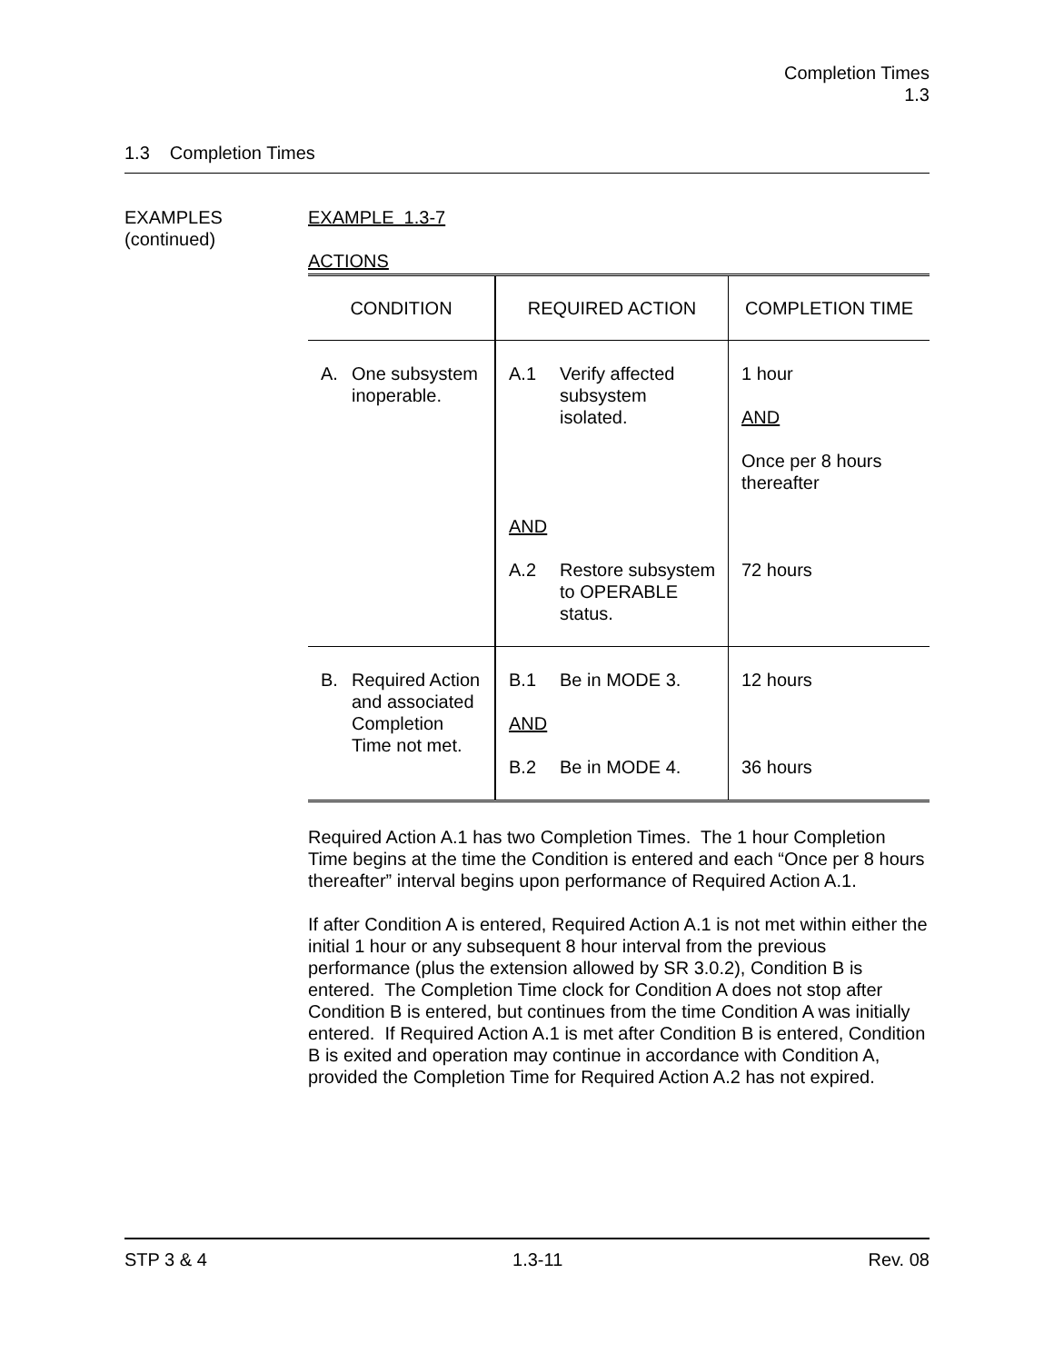Completion Times
1.3
1.3 Completion Times
EXAMPLES
(continued)
EXAMPLE 1.3-7
ACTIONS
| CONDITION | REQUIRED ACTION | COMPLETION TIME |
| --- | --- | --- |
| A. One subsystem inoperable. | A.1 Verify affected subsystem isolated. AND A.2 Restore subsystem to OPERABLE status. | 1 hour AND Once per 8 hours thereafter 72 hours |
| B. Required Action and associated Completion Time not met. | B.1 Be in MODE 3. AND B.2 Be in MODE 4. | 12 hours 36 hours |
Required Action A.1 has two Completion Times. The 1 hour Completion Time begins at the time the Condition is entered and each “Once per 8 hours thereafter” interval begins upon performance of Required Action A.1.
If after Condition A is entered, Required Action A.1 is not met within either the initial 1 hour or any subsequent 8 hour interval from the previous performance (plus the extension allowed by SR 3.0.2), Condition B is entered. The Completion Time clock for Condition A does not stop after Condition B is entered, but continues from the time Condition A was initially entered. If Required Action A.1 is met after Condition B is entered, Condition B is exited and operation may continue in accordance with Condition A, provided the Completion Time for Required Action A.2 has not expired.
STP 3 & 4 1.3-11 Rev. 08